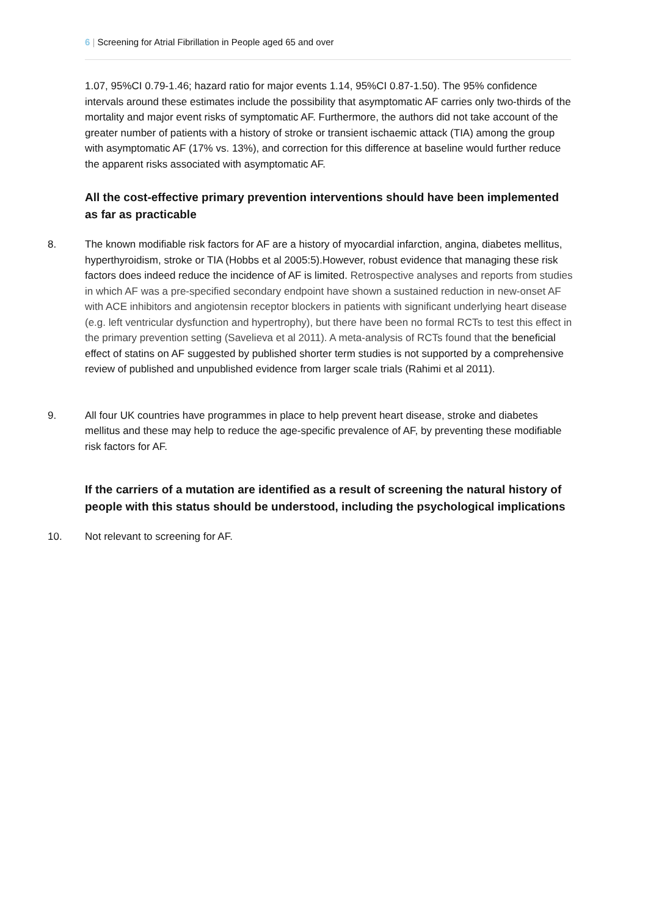6 | Screening for Atrial Fibrillation in People aged 65 and over
1.07, 95%CI 0.79-1.46; hazard ratio for major events 1.14, 95%CI 0.87-1.50). The 95% confidence intervals around these estimates include the possibility that asymptomatic AF carries only two-thirds of the mortality and major event risks of symptomatic AF. Furthermore, the authors did not take account of the greater number of patients with a history of stroke or transient ischaemic attack (TIA) among the group with asymptomatic AF (17% vs. 13%), and correction for this difference at baseline would further reduce the apparent risks associated with asymptomatic AF.
All the cost-effective primary prevention interventions should have been implemented as far as practicable
8. The known modifiable risk factors for AF are a history of myocardial infarction, angina, diabetes mellitus, hyperthyroidism, stroke or TIA (Hobbs et al 2005:5).However, robust evidence that managing these risk factors does indeed reduce the incidence of AF is limited. Retrospective analyses and reports from studies in which AF was a pre-specified secondary endpoint have shown a sustained reduction in new-onset AF with ACE inhibitors and angiotensin receptor blockers in patients with significant underlying heart disease (e.g. left ventricular dysfunction and hypertrophy), but there have been no formal RCTs to test this effect in the primary prevention setting (Savelieva et al 2011). A meta-analysis of RCTs found that the beneficial effect of statins on AF suggested by published shorter term studies is not supported by a comprehensive review of published and unpublished evidence from larger scale trials (Rahimi et al 2011).
9. All four UK countries have programmes in place to help prevent heart disease, stroke and diabetes mellitus and these may help to reduce the age-specific prevalence of AF, by preventing these modifiable risk factors for AF.
If the carriers of a mutation are identified as a result of screening the natural history of people with this status should be understood, including the psychological implications
10. Not relevant to screening for AF.